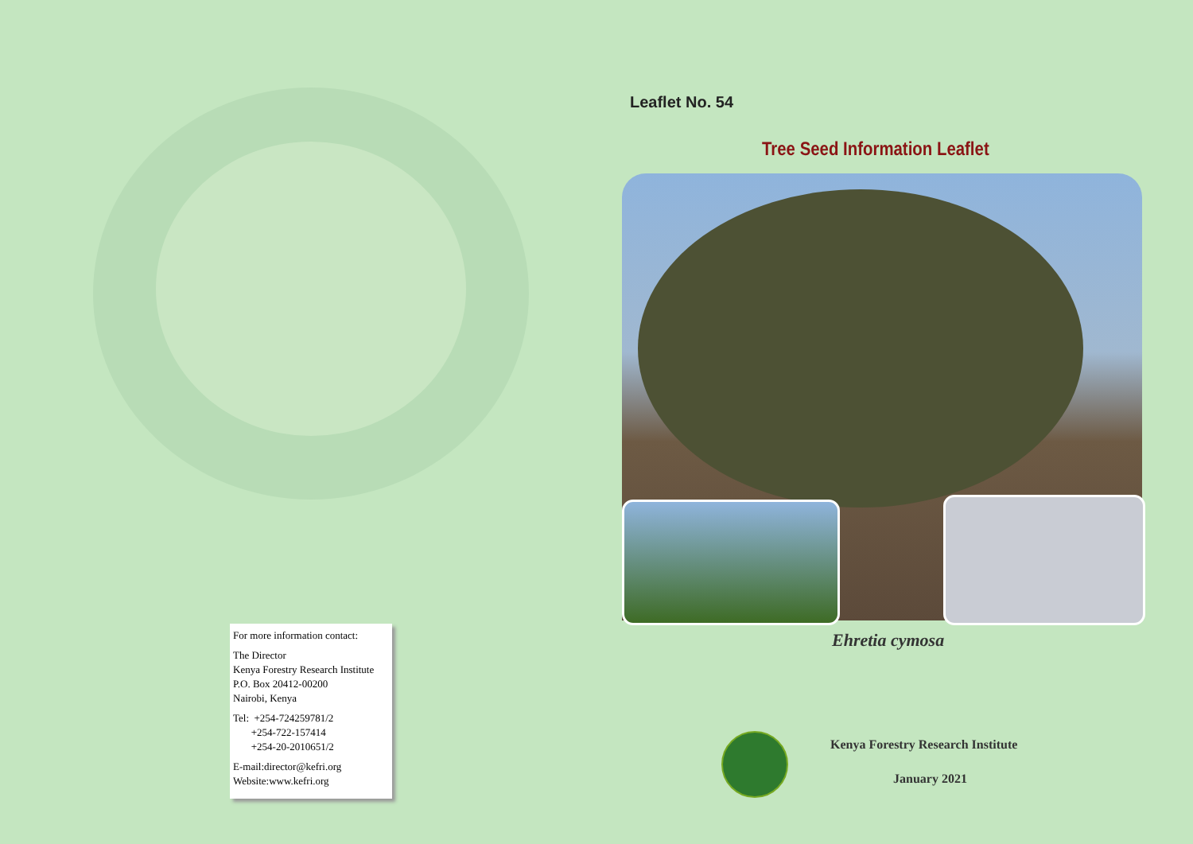For more information contact:
The Director
Kenya Forestry Research Institute
P.O. Box 20412-00200
Nairobi, Kenya
Tel: +254-724259781/2
+254-722-157414
+254-20-2010651/2
E-mail:director@kefri.org
Website:www.kefri.org
Leaflet No. 54
Tree Seed Information Leaflet
Ehretia cymosa
Kenya Forestry Research Institute
January 2021